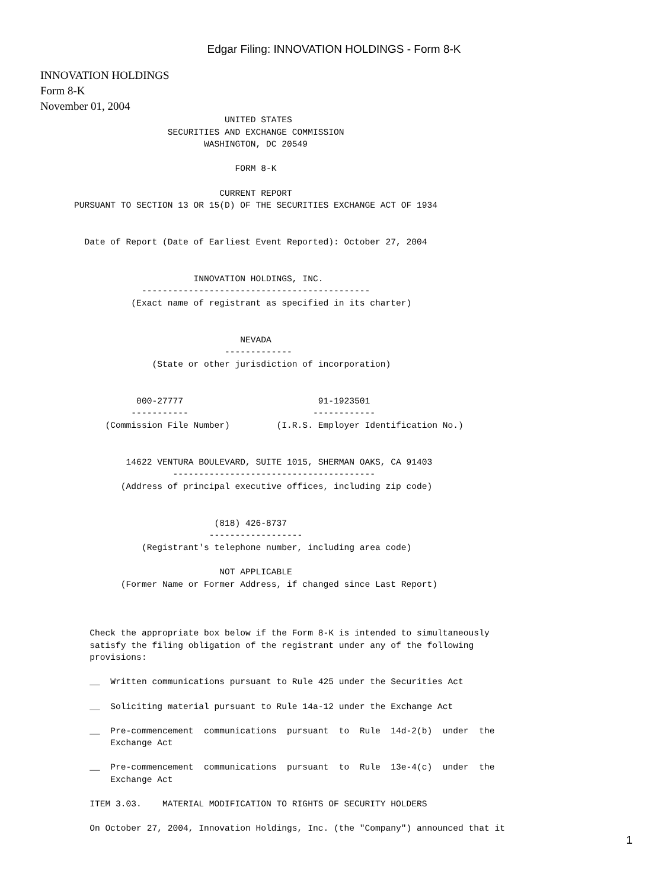Edgar Filing: INNOVATION HOLDINGS - Form 8-K
INNOVATION HOLDINGS
Form 8-K
November 01, 2004
                                 UNITED STATES
                      SECURITIES AND EXCHANGE COMMISSION
                             WASHINGTON, DC 20549

                                   FORM 8-K

                                CURRENT REPORT
    PURSUANT TO SECTION 13 OR 15(D) OF THE SECURITIES EXCHANGE ACT OF 1934


      Date of Report (Date of Earliest Event Reported): October 27, 2004


                           INNOVATION HOLDINGS, INC.
                 --------------------------------------------
               (Exact name of registrant as specified in its charter)


                                    NEVADA
                                 -------------
                   (State or other jurisdiction of incorporation)


                000-27777                          91-1923501
               -----------                        ------------
          (Commission File Number)         (I.R.S. Employer Identification No.)


              14622 VENTURA BOULEVARD, SUITE 1015, SHERMAN OAKS, CA 91403
                       ---------------------------------------
             (Address of principal executive offices, including zip code)


                               (818) 426-8737
                              ------------------
                 (Registrant's telephone number, including area code)

                                NOT APPLICABLE
             (Former Name or Former Address, if changed since Last Report)



       Check the appropriate box below if the Form 8-K is intended to simultaneously
       satisfy the filing obligation of the registrant under any of the following
       provisions:

       __  Written communications pursuant to Rule 425 under the Securities Act

       __  Soliciting material pursuant to Rule 14a-12 under the Exchange Act

       __  Pre-commencement  communications  pursuant  to  Rule  14d-2(b)  under  the
           Exchange Act

       __  Pre-commencement  communications  pursuant  to  Rule  13e-4(c)  under  the
           Exchange Act

       ITEM 3.03.    MATERIAL MODIFICATION TO RIGHTS OF SECURITY HOLDERS

       On October 27, 2004, Innovation Holdings, Inc. (the "Company") announced that it
1